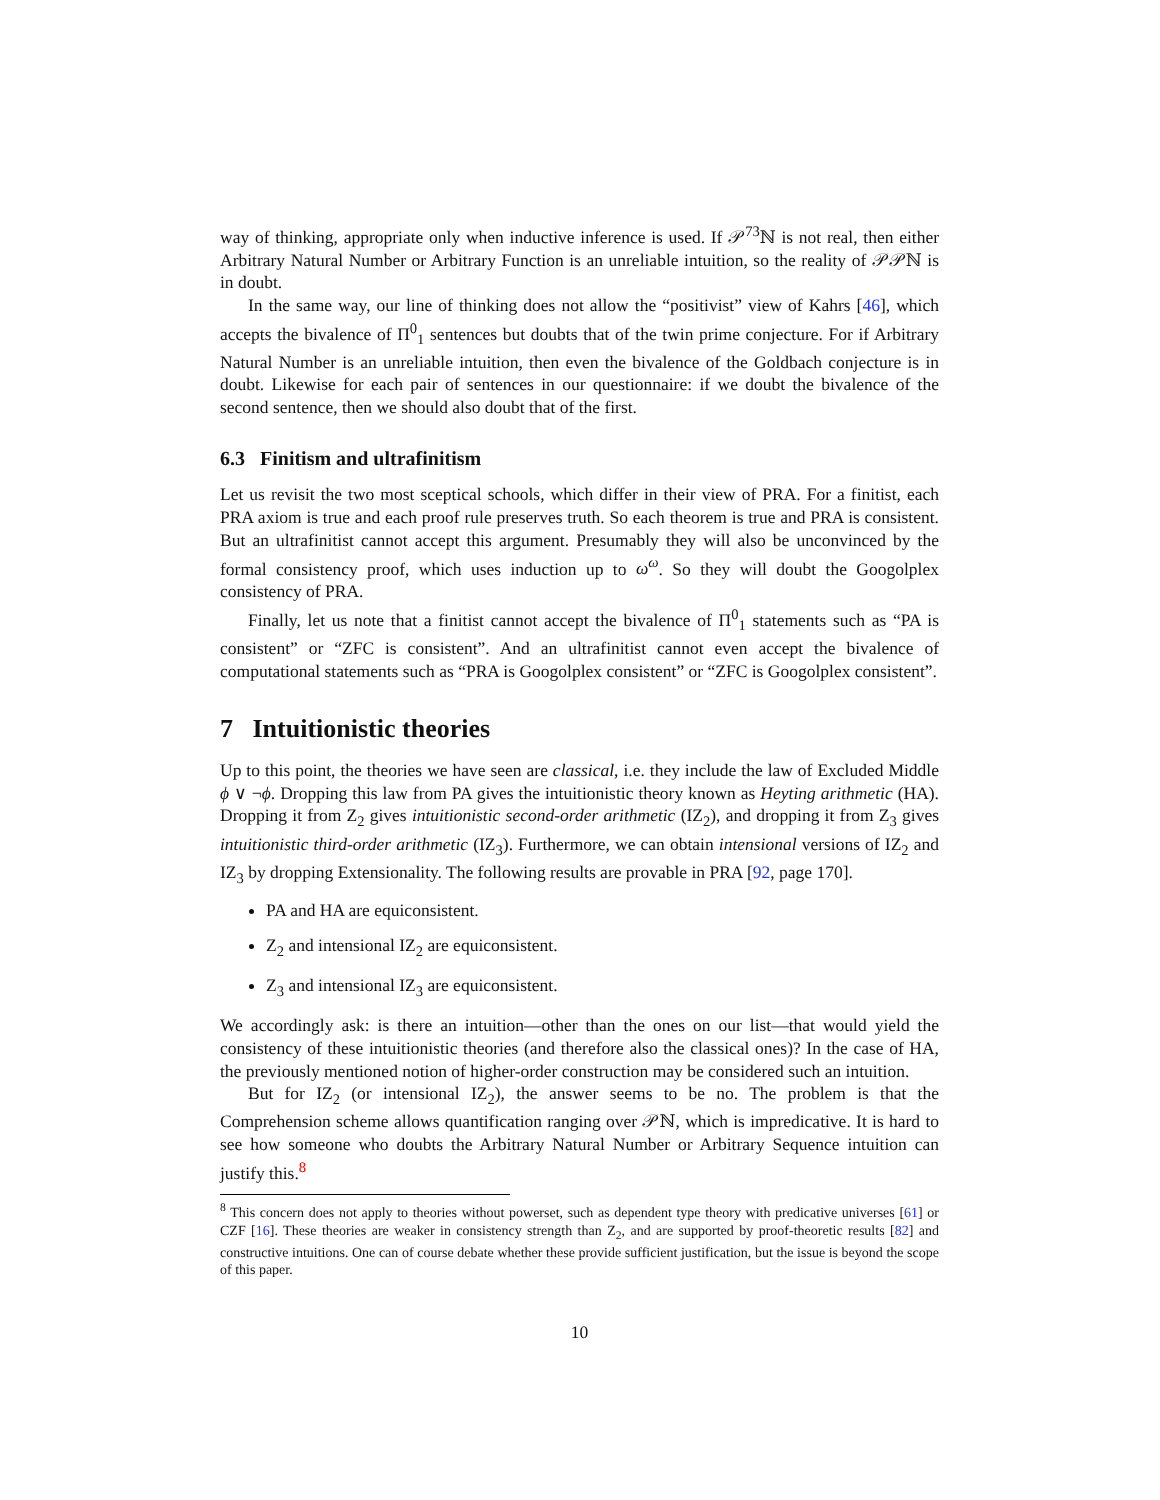way of thinking, appropriate only when inductive inference is used. If 𝒫<sup>73</sup>ℕ is not real, then either Arbitrary Natural Number or Arbitrary Function is an unreliable intuition, so the reality of 𝒫𝒫ℕ is in doubt.
In the same way, our line of thinking does not allow the “positivist” view of Kahrs [46], which accepts the bivalence of Π<sup>0</sup><sub>1</sub> sentences but doubts that of the twin prime conjecture. For if Arbitrary Natural Number is an unreliable intuition, then even the bivalence of the Goldbach conjecture is in doubt. Likewise for each pair of sentences in our questionnaire: if we doubt the bivalence of the second sentence, then we should also doubt that of the first.
6.3 Finitism and ultrafinitism
Let us revisit the two most sceptical schools, which differ in their view of PRA. For a finitist, each PRA axiom is true and each proof rule preserves truth. So each theorem is true and PRA is consistent. But an ultrafinitist cannot accept this argument. Presumably they will also be unconvinced by the formal consistency proof, which uses induction up to ω<sup>ω</sup>. So they will doubt the Googolplex consistency of PRA.
Finally, let us note that a finitist cannot accept the bivalence of Π<sup>0</sup><sub>1</sub> statements such as “PA is consistent” or “ZFC is consistent”. And an ultrafinitist cannot even accept the bivalence of computational statements such as “PRA is Googolplex consistent” or “ZFC is Googolplex consistent”.
7 Intuitionistic theories
Up to this point, the theories we have seen are classical, i.e. they include the law of Excluded Middle ϕ ∨ ¬ϕ. Dropping this law from PA gives the intuitionistic theory known as Heyting arithmetic (HA). Dropping it from Z<sub>2</sub> gives intuitionistic second-order arithmetic (IZ<sub>2</sub>), and dropping it from Z<sub>3</sub> gives intuitionistic third-order arithmetic (IZ<sub>3</sub>). Furthermore, we can obtain intensional versions of IZ<sub>2</sub> and IZ<sub>3</sub> by dropping Extensionality. The following results are provable in PRA [92, page 170].
PA and HA are equiconsistent.
Z<sub>2</sub> and intensional IZ<sub>2</sub> are equiconsistent.
Z<sub>3</sub> and intensional IZ<sub>3</sub> are equiconsistent.
We accordingly ask: is there an intuition—other than the ones on our list—that would yield the consistency of these intuitionistic theories (and therefore also the classical ones)? In the case of HA, the previously mentioned notion of higher-order construction may be considered such an intuition.
But for IZ<sub>2</sub> (or intensional IZ<sub>2</sub>), the answer seems to be no. The problem is that the Comprehension scheme allows quantification ranging over 𝒫ℕ, which is impredicative. It is hard to see how someone who doubts the Arbitrary Natural Number or Arbitrary Sequence intuition can justify this.<sup>8</sup>
<sup>8</sup> This concern does not apply to theories without powerset, such as dependent type theory with predicative universes [61] or CZF [16]. These theories are weaker in consistency strength than Z<sub>2</sub>, and are supported by proof-theoretic results [82] and constructive intuitions. One can of course debate whether these provide sufficient justification, but the issue is beyond the scope of this paper.
10